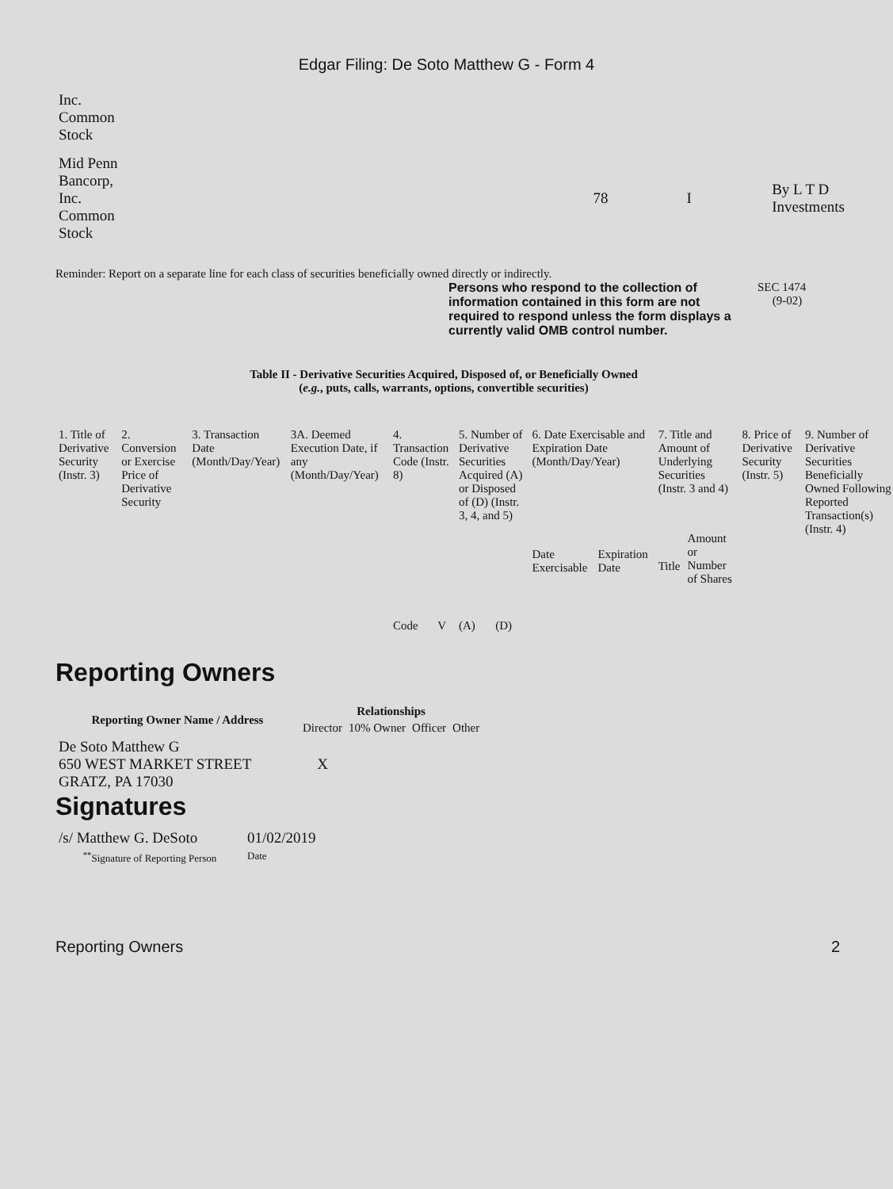Edgar Filing: De Soto Matthew G - Form 4
| Inc. Common Stock | |
| Mid Penn Bancorp, Inc. Common Stock | | 78 | I | By L T D Investments |
Reminder: Report on a separate line for each class of securities beneficially owned directly or indirectly.
Persons who respond to the collection of information contained in this form are not required to respond unless the form displays a currently valid OMB control number.
SEC 1474
(9-02)
Table II - Derivative Securities Acquired, Disposed of, or Beneficially Owned
(e.g., puts, calls, warrants, options, convertible securities)
| 1. Title of Derivative Security (Instr. 3) | 2. Conversion or Exercise Price of Derivative Security | 3. Transaction Date (Month/Day/Year) | 3A. Deemed Execution Date, if any (Month/Day/Year) | 4. Transaction Code (Instr. 8) | | 5. Number of Derivative Securities Acquired (A) or Disposed of (D) (Instr. 3, 4, and 5) | | 6. Date Exercisable and Expiration Date (Month/Day/Year) | | 7. Title and Amount of Underlying Securities (Instr. 3 and 4) | | 8. Price of Derivative Security (Instr. 5) | 9. Number of Derivative Securities Beneficially Owned Following Reported Transaction(s) (Instr. 4) |
| --- | --- | --- | --- | --- | --- | --- | --- | --- | --- | --- | --- | --- | --- |
| | | | | Code | V | (A) | (D) | Date Exercisable | Expiration Date | Title | Amount or Number of Shares | | |
Reporting Owners
| Reporting Owner Name / Address | Relationships | | | |
| --- | --- | --- | --- | --- |
| | Director | 10% Owner | Officer | Other |
| De Soto Matthew G 650 WEST MARKET STREET GRATZ, PA 17030 | X | | | |
Signatures
| /s/ Matthew G. DeSoto | 01/02/2019 |
| <sup>**</sup> Signature of Reporting Person | Date |
Reporting Owners 2